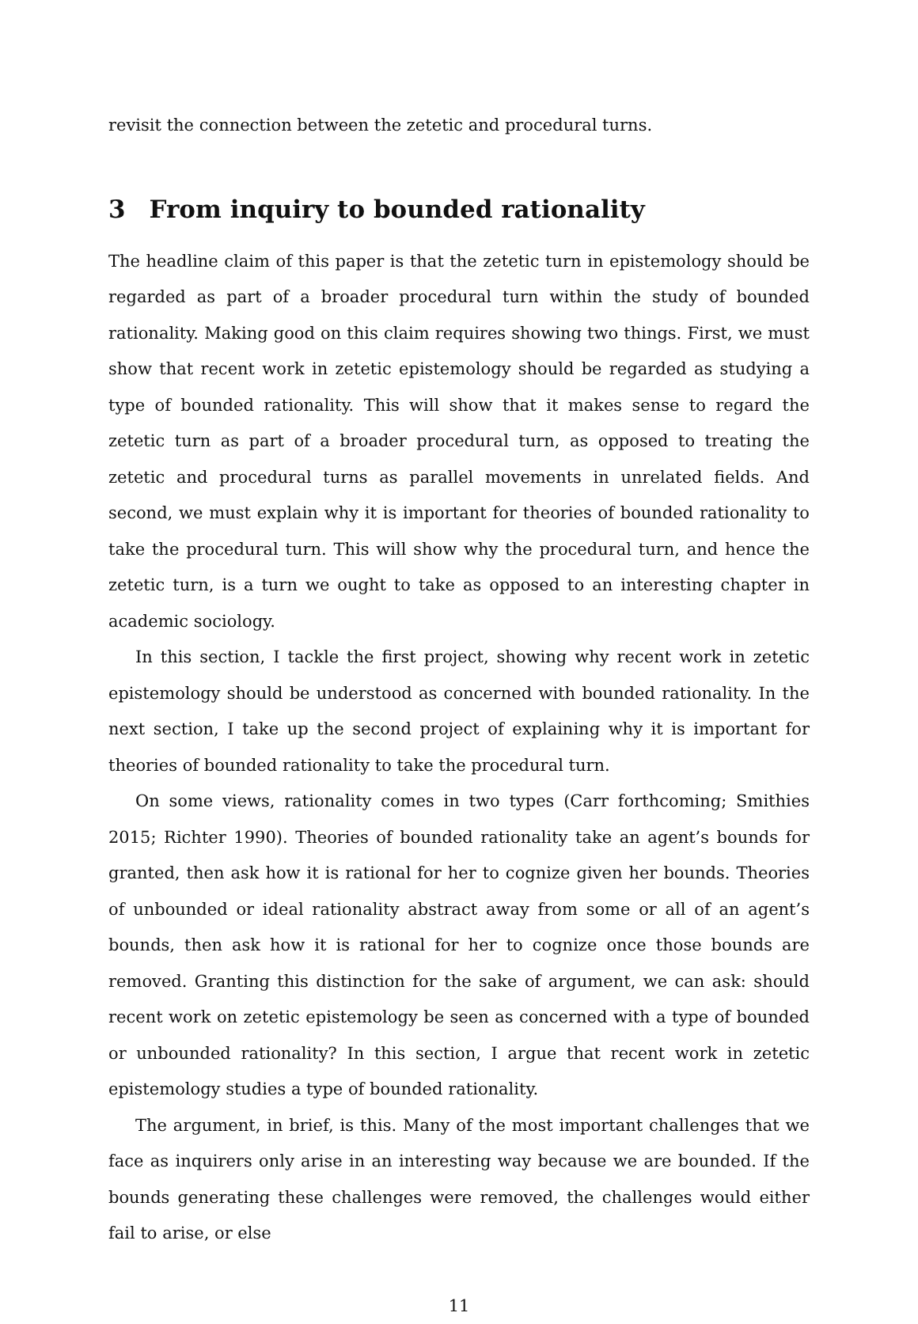revisit the connection between the zetetic and procedural turns.
3 From inquiry to bounded rationality
The headline claim of this paper is that the zetetic turn in epistemology should be regarded as part of a broader procedural turn within the study of bounded rationality. Making good on this claim requires showing two things. First, we must show that recent work in zetetic epistemology should be regarded as studying a type of bounded rationality. This will show that it makes sense to regard the zetetic turn as part of a broader procedural turn, as opposed to treating the zetetic and procedural turns as parallel movements in unrelated fields. And second, we must explain why it is important for theories of bounded rationality to take the procedural turn. This will show why the procedural turn, and hence the zetetic turn, is a turn we ought to take as opposed to an interesting chapter in academic sociology.
In this section, I tackle the first project, showing why recent work in zetetic epistemology should be understood as concerned with bounded rationality. In the next section, I take up the second project of explaining why it is important for theories of bounded rationality to take the procedural turn.
On some views, rationality comes in two types (Carr forthcoming; Smithies 2015; Richter 1990). Theories of bounded rationality take an agent’s bounds for granted, then ask how it is rational for her to cognize given her bounds. Theories of unbounded or ideal rationality abstract away from some or all of an agent’s bounds, then ask how it is rational for her to cognize once those bounds are removed. Granting this distinction for the sake of argument, we can ask: should recent work on zetetic epistemology be seen as concerned with a type of bounded or unbounded rationality? In this section, I argue that recent work in zetetic epistemology studies a type of bounded rationality.
The argument, in brief, is this. Many of the most important challenges that we face as inquirers only arise in an interesting way because we are bounded. If the bounds generating these challenges were removed, the challenges would either fail to arise, or else
11